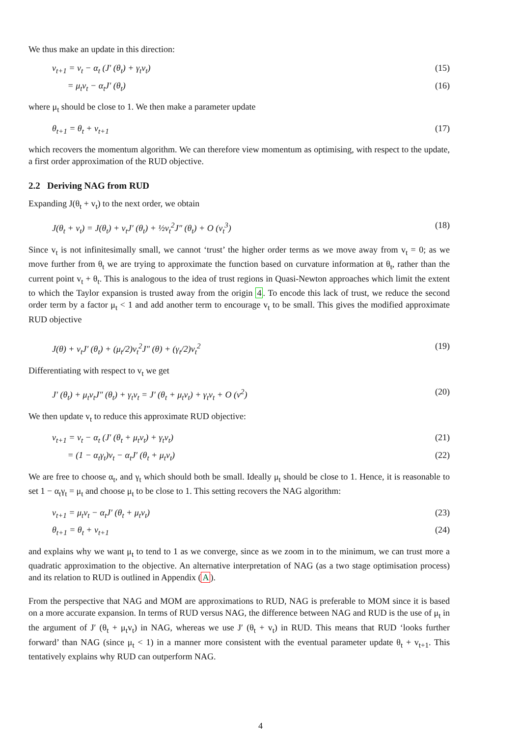We thus make an update in this direction:
v<sub>t+1</sub> = v<sub>t</sub> − α<sub>t</sub> (J′ (θ<sub>t</sub>) + γ<sub>t</sub>v<sub>t</sub>) (15)
= μ<sub>t</sub>v<sub>t</sub> − α<sub>t</sub>J′ (θ<sub>t</sub>) (16)
where μ<sub>t</sub> should be close to 1. We then make a parameter update
θ<sub>t+1</sub> = θ<sub>t</sub> + v<sub>t+1</sub> (17)
which recovers the momentum algorithm. We can therefore view momentum as optimising, with respect to the update, a first order approximation of the RUD objective.
2.2 Deriving NAG from RUD
Expanding J(θ<sub>t</sub> + v<sub>t</sub>) to the next order, we obtain
J(θ<sub>t</sub> + v<sub>t</sub>) = J(θ<sub>t</sub>) + v<sub>t</sub>J′ (θ<sub>t</sub>) + ½v<sub>t</sub><sup>2</sup>J″ (θ<sub>t</sub>) + O (v<sub>t</sub><sup>3</sup>) (18)
Since v<sub>t</sub> is not infinitesimally small, we cannot ‘trust’ the higher order terms as we move away from v<sub>t</sub> = 0; as we move further from θ<sub>t</sub> we are trying to approximate the function based on curvature information at θ<sub>t</sub>, rather than the current point v<sub>t</sub> + θ<sub>t</sub>. This is analogous to the idea of trust regions in Quasi-Newton approaches which limit the extent to which the Taylor expansion is trusted away from the origin 4. To encode this lack of trust, we reduce the second order term by a factor μ<sub>t</sub> < 1 and add another term to encourage v<sub>t</sub> to be small. This gives the modified approximate RUD objective
J(θ) + v<sub>t</sub>J′ (θ<sub>t</sub>) + (μ<sub>t</sub>/2)v<sub>t</sub><sup>2</sup>J″ (θ) + (γ<sub>t</sub>/2)v<sub>t</sub><sup>2</sup> (19)
Differentiating with respect to v<sub>t</sub> we get
J′ (θ<sub>t</sub>) + μ<sub>t</sub>v<sub>t</sub>J″ (θ<sub>t</sub>) + γ<sub>t</sub>v<sub>t</sub> = J′ (θ<sub>t</sub> + μ<sub>t</sub>v<sub>t</sub>) + γ<sub>t</sub>v<sub>t</sub> + O (v<sup>2</sup>) (20)
We then update v<sub>t</sub> to reduce this approximate RUD objective:
v<sub>t+1</sub> = v<sub>t</sub> − α<sub>t</sub> (J′ (θ<sub>t</sub> + μ<sub>t</sub>v<sub>t</sub>) + γ<sub>t</sub>v<sub>t</sub>) (21)
= (1 − α<sub>t</sub>γ<sub>t</sub>)v<sub>t</sub> − α<sub>t</sub>J′ (θ<sub>t</sub> + μ<sub>t</sub>v<sub>t</sub>) (22)
We are free to choose α<sub>t</sub>, and γ<sub>t</sub> which should both be small. Ideally μ<sub>t</sub> should be close to 1. Hence, it is reasonable to set 1 − α<sub>t</sub>γ<sub>t</sub> = μ<sub>t</sub> and choose μ<sub>t</sub> to be close to 1. This setting recovers the NAG algorithm:
v<sub>t+1</sub> = μ<sub>t</sub>v<sub>t</sub> − α<sub>t</sub>J′ (θ<sub>t</sub> + μ<sub>t</sub>v<sub>t</sub>) (23)
θ<sub>t+1</sub> = θ<sub>t</sub> + v<sub>t+1</sub> (24)
and explains why we want μ<sub>t</sub> to tend to 1 as we converge, since as we zoom in to the minimum, we can trust more a quadratic approximation to the objective. An alternative interpretation of NAG (as a two stage optimisation process) and its relation to RUD is outlined in Appendix (A).
From the perspective that NAG and MOM are approximations to RUD, NAG is preferable to MOM since it is based on a more accurate expansion. In terms of RUD versus NAG, the difference between NAG and RUD is the use of μ<sub>t</sub> in the argument of J′ (θ<sub>t</sub> + μ<sub>t</sub>v<sub>t</sub>) in NAG, whereas we use J′ (θ<sub>t</sub> + v<sub>t</sub>) in RUD. This means that RUD ‘looks further forward’ than NAG (since μ<sub>t</sub> < 1) in a manner more consistent with the eventual parameter update θ<sub>t</sub> + v<sub>t+1</sub>. This tentatively explains why RUD can outperform NAG.
4